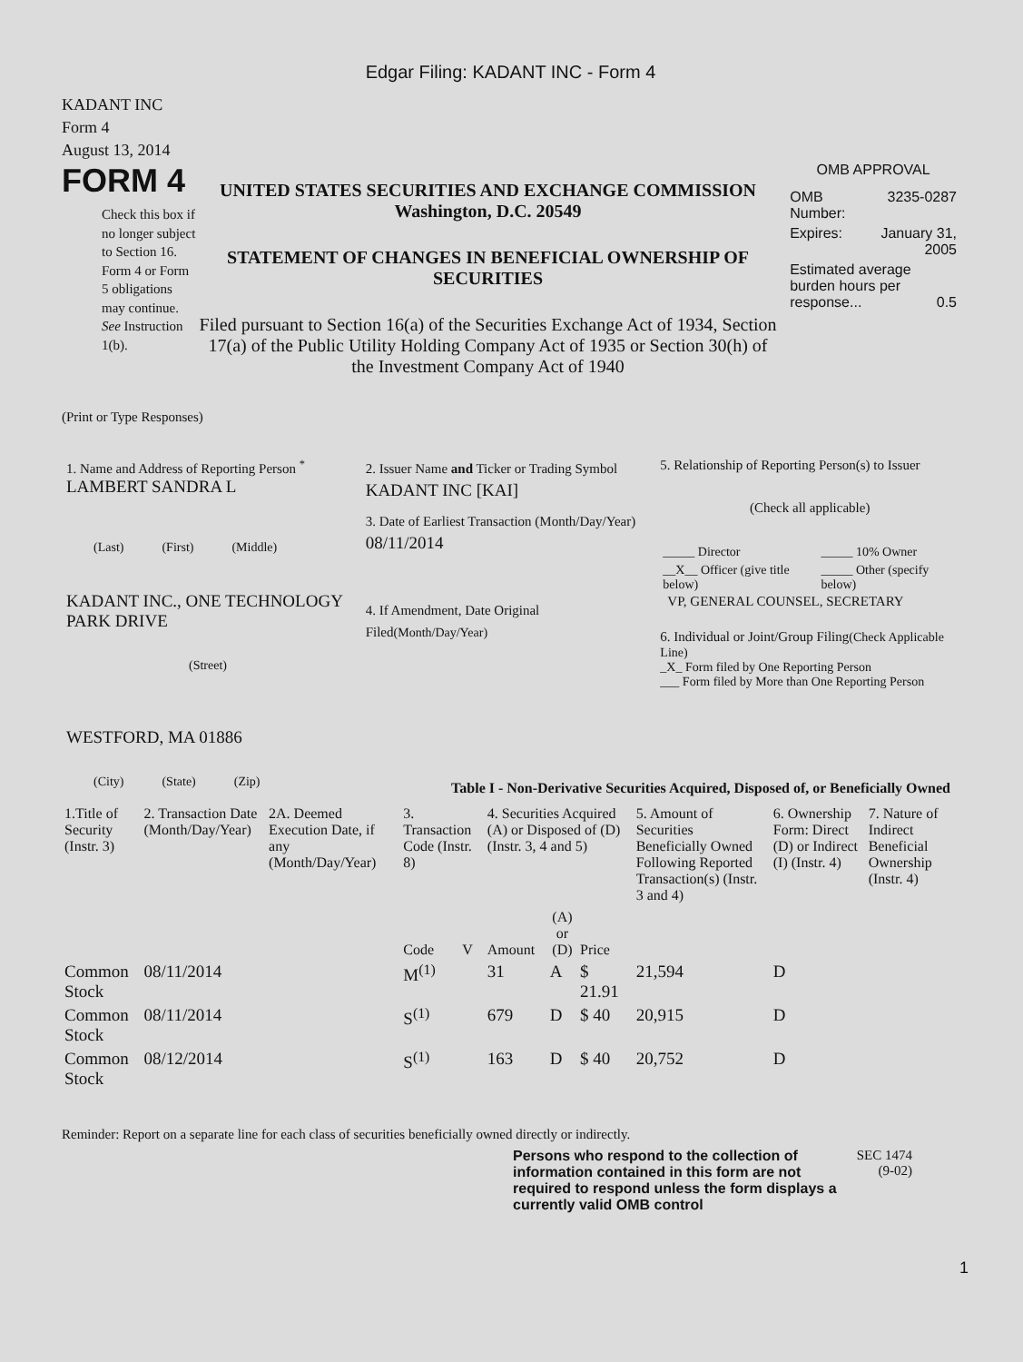Edgar Filing: KADANT INC - Form 4
KADANT INC
Form 4
August 13, 2014
FORM 4
Check this box if no longer subject to Section 16. Form 4 or Form 5 obligations may continue. See Instruction 1(b).
UNITED STATES SECURITIES AND EXCHANGE COMMISSION
Washington, D.C. 20549
STATEMENT OF CHANGES IN BENEFICIAL OWNERSHIP OF SECURITIES
Filed pursuant to Section 16(a) of the Securities Exchange Act of 1934, Section 17(a) of the Public Utility Holding Company Act of 1935 or Section 30(h) of the Investment Company Act of 1940
OMB APPROVAL
| OMB Number: | 3235-0287 |
| Expires: | January 31, 2005 |
| Estimated average burden hours per response... 0.5 | |
(Print or Type Responses)
1. Name and Address of Reporting Person <sup>*</sup>
LAMBERT SANDRA L
(Last) (First) (Middle)
KADANT INC., ONE TECHNOLOGY PARK DRIVE
(Street)
WESTFORD, MA 01886
(City) (State) (Zip)
2. Issuer Name and Ticker or Trading Symbol
KADANT INC [KAI]
3. Date of Earliest Transaction (Month/Day/Year)
08/11/2014
4. If Amendment, Date Original Filed(Month/Day/Year)
5. Relationship of Reporting Person(s) to Issuer
(Check all applicable)
| _____ Director | _____ 10% Owner |
| __X__ Officer (give title below) | _____ Other (specify below) |
VP, GENERAL COUNSEL, SECRETARY
6. Individual or Joint/Group Filing(Check Applicable Line)
_X_ Form filed by One Reporting Person
___ Form filed by More than One Reporting Person
Table I - Non-Derivative Securities Acquired, Disposed of, or Beneficially Owned
| 1.Title of Security (Instr. 3) | 2. Transaction Date (Month/Day/Year) | 2A. Deemed Execution Date, if any (Month/Day/Year) | 3. Transaction Code (Instr. 8) | | 4. Securities Acquired (A) or Disposed of (D) (Instr. 3, 4 and 5) | | | 5. Amount of Securities Beneficially Owned Following Reported Transaction(s) (Instr. 3 and 4) | 6. Ownership Form: Direct (D) or Indirect (I) (Instr. 4) | 7. Nature of Indirect Beneficial Ownership (Instr. 4) |
| --- | --- | --- | --- | --- | --- | --- | --- | --- | --- | --- |
| | | | Code | V | Amount | (A) or (D) | Price | | | |
| Common Stock | 08/11/2014 | | M<sup>(1)</sup> | | 31 | A | $ 21.91 | 21,594 | D | |
| Common Stock | 08/11/2014 | | S<sup>(1)</sup> | | 679 | D | $ 40 | 20,915 | D | |
| Common Stock | 08/12/2014 | | S<sup>(1)</sup> | | 163 | D | $ 40 | 20,752 | D | |
Reminder: Report on a separate line for each class of securities beneficially owned directly or indirectly.
Persons who respond to the collection of information contained in this form are not required to respond unless the form displays a currently valid OMB control
SEC 1474
(9-02)
1